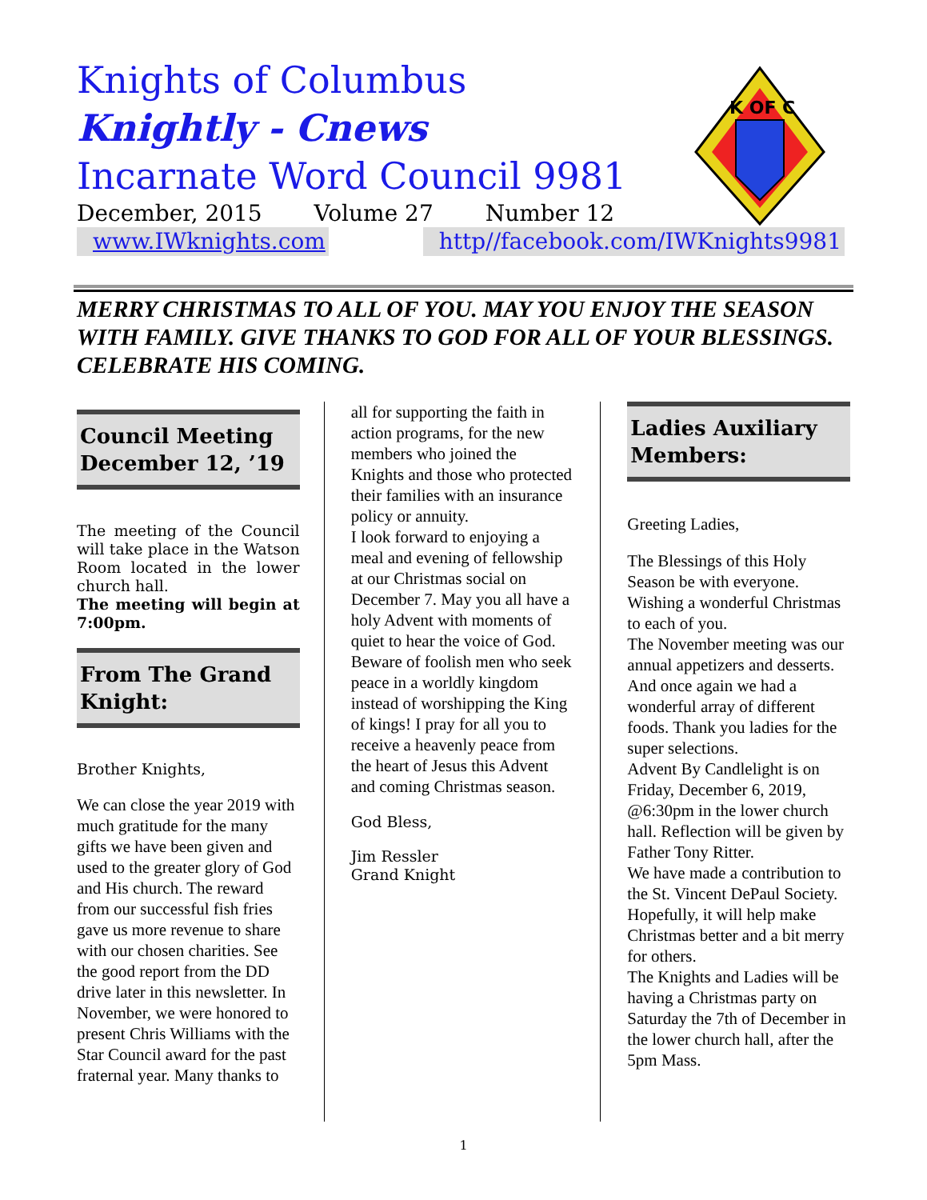Knights of Columbus
Knightly - Cnews
Incarnate Word Council 9981
December, 2015 Volume 27 Number 12
www.IWknights.com http//facebook.com/IWKnights9981
K OF C
MERRY CHRISTMAS TO ALL OF YOU. MAY YOU ENJOY THE SEASON WITH FAMILY. GIVE THANKS TO GOD FOR ALL OF YOUR BLESSINGS. CELEBRATE HIS COMING.
Council Meeting
December 12, ’19
The meeting of the Council will take place in the Watson Room located in the lower church hall.
The meeting will begin at 7:00pm.
From The Grand Knight:
Brother Knights,
We can close the year 2019 with much gratitude for the many gifts we have been given and used to the greater glory of God and His church. The reward from our successful fish fries gave us more revenue to share with our chosen charities. See the good report from the DD drive later in this newsletter. In November, we were honored to present Chris Williams with the Star Council award for the past fraternal year. Many thanks to
all for supporting the faith in action programs, for the new members who joined the Knights and those who protected their families with an insurance policy or annuity.
I look forward to enjoying a meal and evening of fellowship at our Christmas social on December 7. May you all have a holy Advent with moments of quiet to hear the voice of God. Beware of foolish men who seek peace in a worldly kingdom instead of worshipping the King of kings! I pray for all you to receive a heavenly peace from the heart of Jesus this Advent and coming Christmas season.
God Bless,
Jim Ressler
Grand Knight
Ladies Auxiliary Members:
Greeting Ladies,
The Blessings of this Holy Season be with everyone. Wishing a wonderful Christmas to each of you.
The November meeting was our annual appetizers and desserts. And once again we had a wonderful array of different foods. Thank you ladies for the super selections.
Advent By Candlelight is on Friday, December 6, 2019, @6:30pm in the lower church hall. Reflection will be given by Father Tony Ritter.
We have made a contribution to the St. Vincent DePaul Society. Hopefully, it will help make Christmas better and a bit merry for others.
The Knights and Ladies will be having a Christmas party on Saturday the 7th of December in the lower church hall, after the 5pm Mass.
1